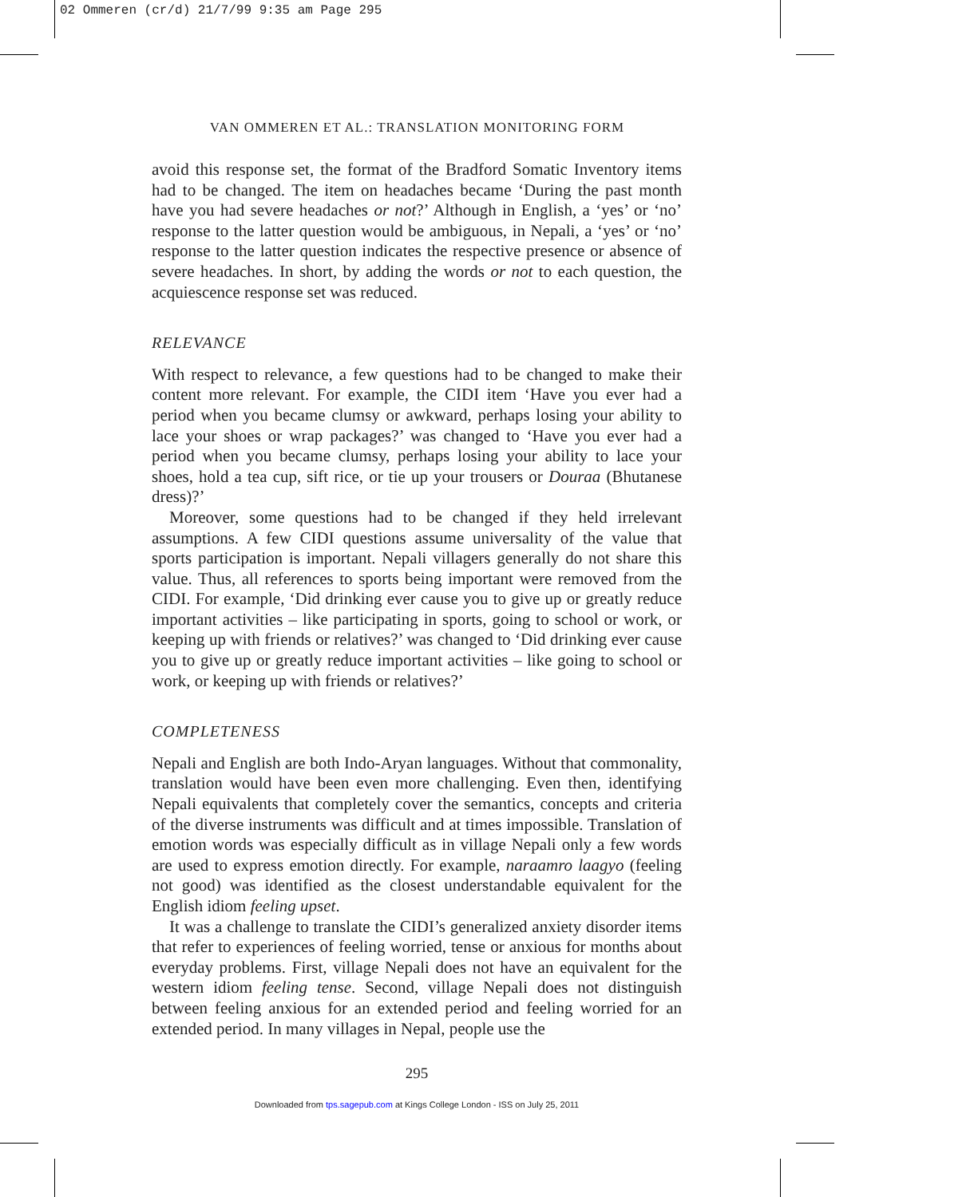02 Ommeren (cr/d) 21/7/99 9:35 am Page 295
VAN OMMEREN ET AL.: TRANSLATION MONITORING FORM
avoid this response set, the format of the Bradford Somatic Inventory items had to be changed. The item on headaches became ‘During the past month have you had severe headaches or not?’ Although in English, a ‘yes’ or ‘no’ response to the latter question would be ambiguous, in Nepali, a ‘yes’ or ‘no’ response to the latter question indicates the respective presence or absence of severe headaches. In short, by adding the words or not to each question, the acquiescence response set was reduced.
RELEVANCE
With respect to relevance, a few questions had to be changed to make their content more relevant. For example, the CIDI item ‘Have you ever had a period when you became clumsy or awkward, perhaps losing your ability to lace your shoes or wrap packages?’ was changed to ‘Have you ever had a period when you became clumsy, perhaps losing your ability to lace your shoes, hold a tea cup, sift rice, or tie up your trousers or Douraa (Bhutanese dress)?’
Moreover, some questions had to be changed if they held irrelevant assumptions. A few CIDI questions assume universality of the value that sports participation is important. Nepali villagers generally do not share this value. Thus, all references to sports being important were removed from the CIDI. For example, ‘Did drinking ever cause you to give up or greatly reduce important activities – like participating in sports, going to school or work, or keeping up with friends or relatives?’ was changed to ‘Did drinking ever cause you to give up or greatly reduce important activities – like going to school or work, or keeping up with friends or relatives?’
COMPLETENESS
Nepali and English are both Indo-Aryan languages. Without that commonality, translation would have been even more challenging. Even then, identifying Nepali equivalents that completely cover the semantics, concepts and criteria of the diverse instruments was difficult and at times impossible. Translation of emotion words was especially difficult as in village Nepali only a few words are used to express emotion directly. For example, naraamro laagyo (feeling not good) was identified as the closest understandable equivalent for the English idiom feeling upset.
It was a challenge to translate the CIDI’s generalized anxiety disorder items that refer to experiences of feeling worried, tense or anxious for months about everyday problems. First, village Nepali does not have an equivalent for the western idiom feeling tense. Second, village Nepali does not distinguish between feeling anxious for an extended period and feeling worried for an extended period. In many villages in Nepal, people use the
295
Downloaded from tps.sagepub.com at Kings College London - ISS on July 25, 2011